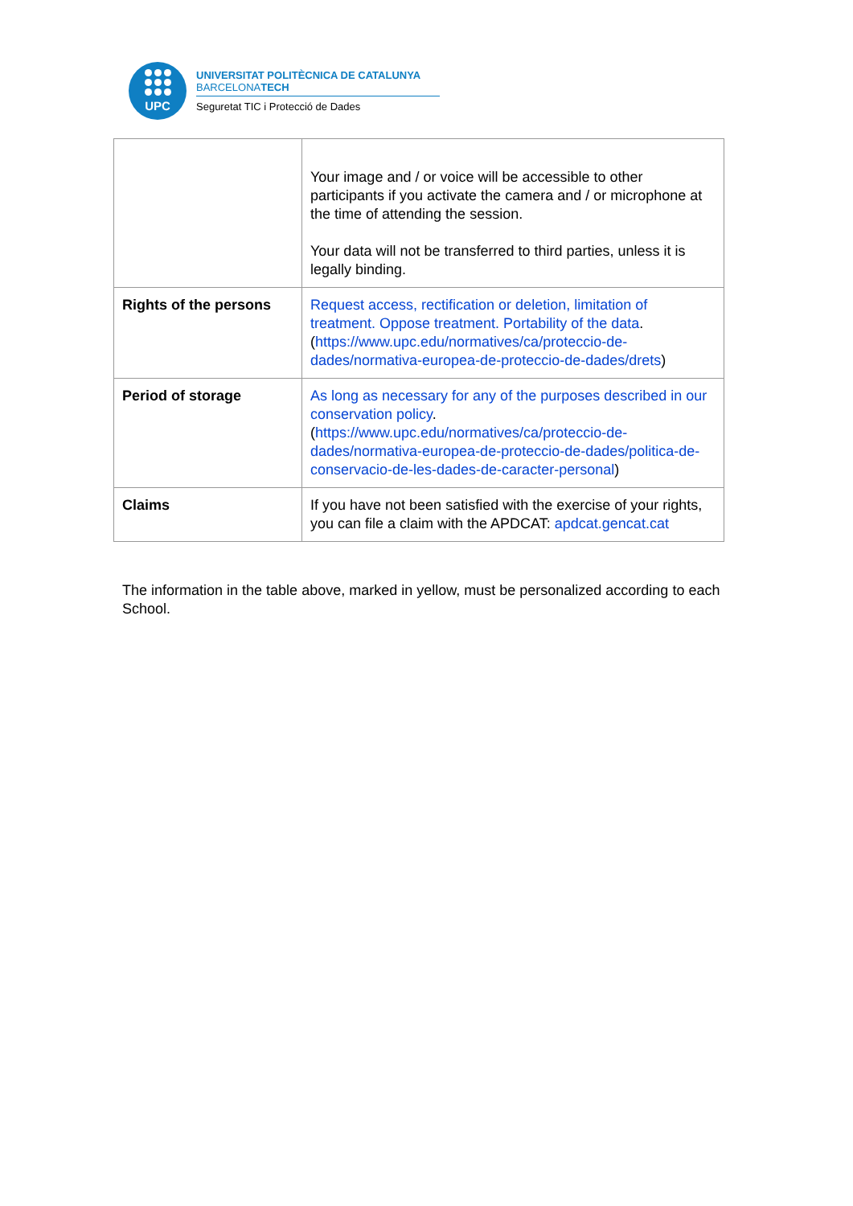UPC
UNIVERSITAT POLITÈCNICA DE CATALUNYA
BARCELONATECH
Seguretat TIC i Protecció de Dades
| | Your image and / or voice will be accessible to other participants if you activate the camera and / or microphone at the time of attending the session. Your data will not be transferred to third parties, unless it is legally binding. |
| Rights of the persons | Request access, rectification or deletion, limitation of treatment. Oppose treatment. Portability of the data . ( https://www.upc.edu/normatives/ca/proteccio-de-dades/normativa-europea-de-proteccio-de-dades/drets ) |
| Period of storage | As long as necessary for any of the purposes described in our conservation policy . ( https://www.upc.edu/normatives/ca/proteccio-de-dades/normativa-europea-de-proteccio-de-dades/politica-de-conservacio-de-les-dades-de-caracter-personal ) |
| Claims | If you have not been satisfied with the exercise of your rights, you can file a claim with the APDCAT: apdcat.gencat.cat |
The information in the table above, marked in yellow, must be personalized according to each School.